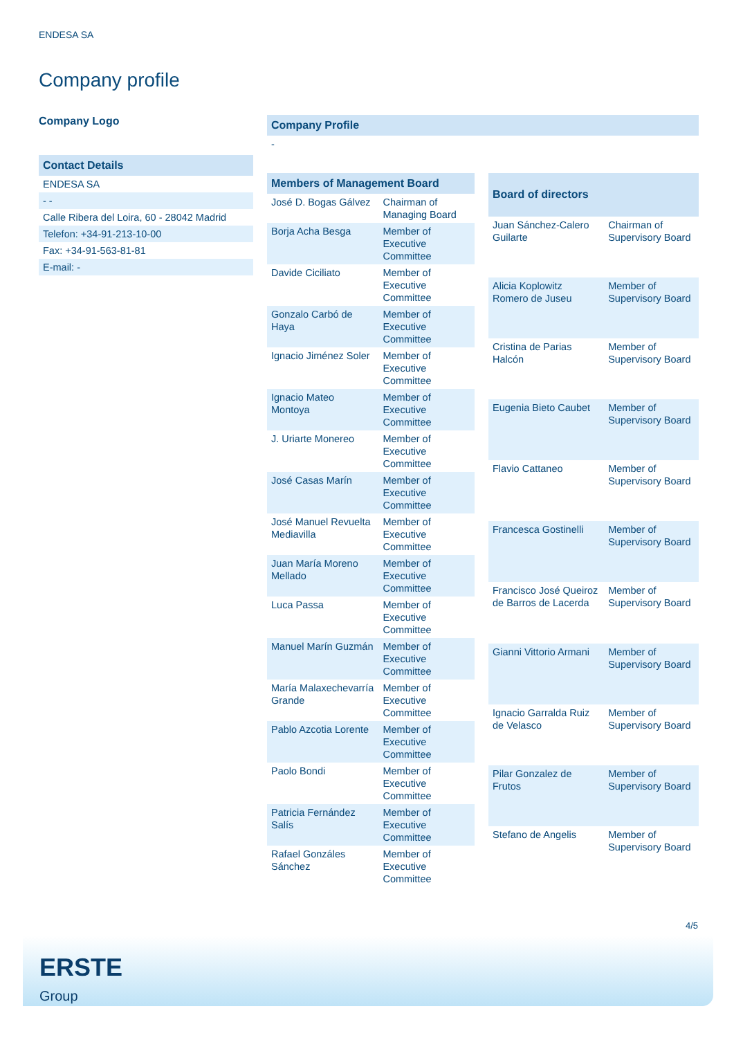ENDESA SA
Company profile
Company Logo
Contact Details
ENDESA SA
- -
Calle Ribera del Loira, 60 - 28042 Madrid
Telefon: +34-91-213-10-00
Fax: +34-91-563-81-81
E-mail: -
Company Profile
-
| Members of Management Board | |
| --- | --- |
| José D. Bogas Gálvez | Chairman of Managing Board |
| Borja Acha Besga | Member of Executive Committee |
| Davide Ciciliato | Member of Executive Committee |
| Gonzalo Carbó de Haya | Member of Executive Committee |
| Ignacio Jiménez Soler | Member of Executive Committee |
| Ignacio Mateo Montoya | Member of Executive Committee |
| J. Uriarte Monereo | Member of Executive Committee |
| José Casas Marín | Member of Executive Committee |
| José Manuel Revuelta Mediavilla | Member of Executive Committee |
| Juan María Moreno Mellado | Member of Executive Committee |
| Luca Passa | Member of Executive Committee |
| Manuel Marín Guzmán | Member of Executive Committee |
| María Malaxechevarría Grande | Member of Executive Committee |
| Pablo Azcotia Lorente | Member of Executive Committee |
| Paolo Bondi | Member of Executive Committee |
| Patricia Fernández Salís | Member of Executive Committee |
| Rafael Gonzáles Sánchez | Member of Executive Committee |
| Board of directors | |
| --- | --- |
| Juan Sánchez-Calero Guilarte | Chairman of Supervisory Board |
| Alicia Koplowitz Romero de Juseu | Member of Supervisory Board |
| Cristina de Parias Halcón | Member of Supervisory Board |
| Eugenia Bieto Caubet | Member of Supervisory Board |
| Flavio Cattaneo | Member of Supervisory Board |
| Francesca Gostinelli | Member of Supervisory Board |
| Francisco José Queiroz de Barros de Lacerda | Member of Supervisory Board |
| Gianni Vittorio Armani | Member of Supervisory Board |
| Ignacio Garralda Ruiz de Velasco | Member of Supervisory Board |
| Pilar Gonzalez de Frutos | Member of Supervisory Board |
| Stefano de Angelis | Member of Supervisory Board |
4/5
ERSTE
Group